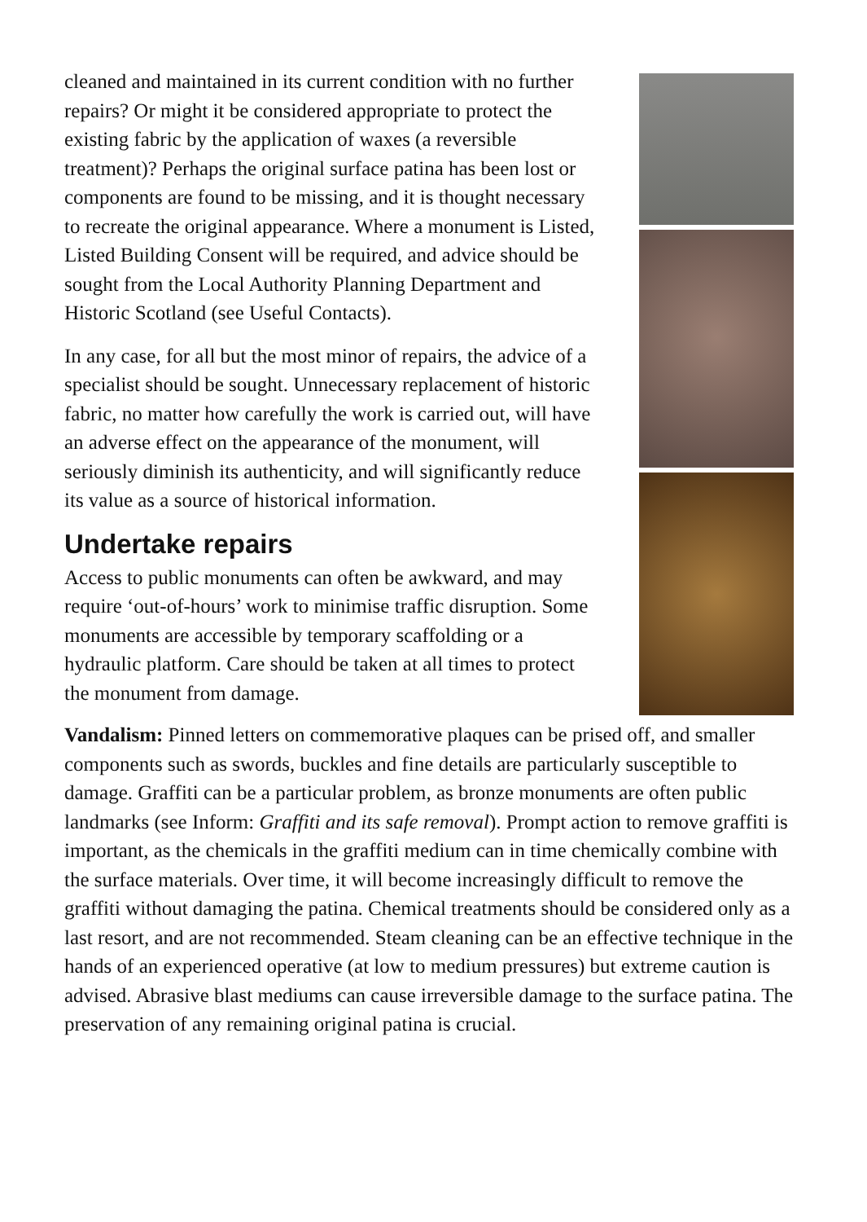cleaned and maintained in its current condition with no further repairs? Or might it be considered appropriate to protect the existing fabric by the application of waxes (a reversible treatment)? Perhaps the original surface patina has been lost or components are found to be missing, and it is thought necessary to recreate the original appearance. Where a monument is Listed, Listed Building Consent will be required, and advice should be sought from the Local Authority Planning Department and Historic Scotland (see Useful Contacts).
In any case, for all but the most minor of repairs, the advice of a specialist should be sought. Unnecessary replacement of historic fabric, no matter how carefully the work is carried out, will have an adverse effect on the appearance of the monument, will seriously diminish its authenticity, and will significantly reduce its value as a source of historical information.
Undertake repairs
Access to public monuments can often be awkward, and may require ‘out-of-hours’ work to minimise traffic disruption. Some monuments are accessible by temporary scaffolding or a hydraulic platform. Care should be taken at all times to protect the monument from damage.
Vandalism: Pinned letters on commemorative plaques can be prised off, and smaller components such as swords, buckles and fine details are particularly susceptible to damage. Graffiti can be a particular problem, as bronze monuments are often public landmarks (see Inform: Graffiti and its safe removal). Prompt action to remove graffiti is important, as the chemicals in the graffiti medium can in time chemically combine with the surface materials. Over time, it will become increasingly difficult to remove the graffiti without damaging the patina. Chemical treatments should be considered only as a last resort, and are not recommended. Steam cleaning can be an effective technique in the hands of an experienced operative (at low to medium pressures) but extreme caution is advised. Abrasive blast mediums can cause irreversible damage to the surface patina. The preservation of any remaining original patina is crucial.